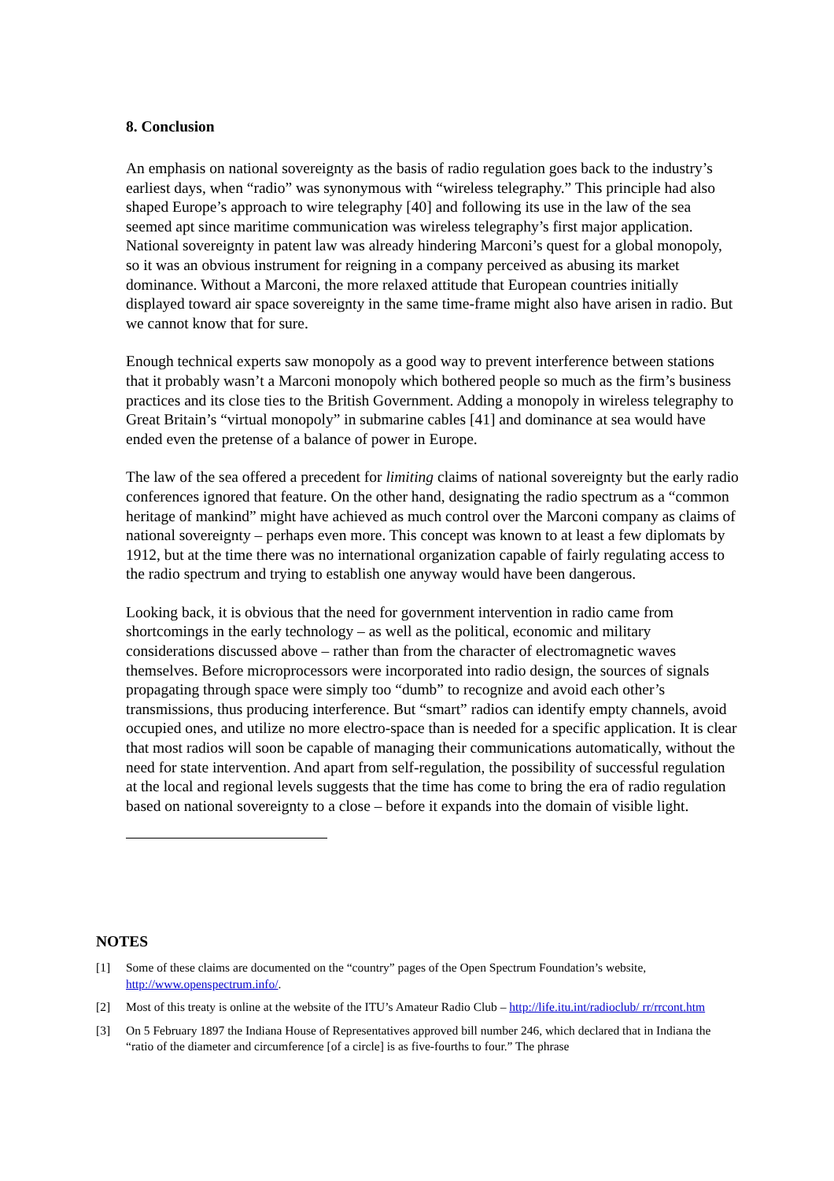8. Conclusion
An emphasis on national sovereignty as the basis of radio regulation goes back to the industry’s earliest days, when “radio” was synonymous with “wireless telegraphy.” This principle had also shaped Europe’s approach to wire telegraphy [40] and following its use in the law of the sea seemed apt since maritime communication was wireless telegraphy’s first major application. National sovereignty in patent law was already hindering Marconi’s quest for a global monopoly, so it was an obvious instrument for reigning in a company perceived as abusing its market dominance. Without a Marconi, the more relaxed attitude that European countries initially displayed toward air space sovereignty in the same time-frame might also have arisen in radio. But we cannot know that for sure.
Enough technical experts saw monopoly as a good way to prevent interference between stations that it probably wasn’t a Marconi monopoly which bothered people so much as the firm’s business practices and its close ties to the British Government. Adding a monopoly in wireless telegraphy to Great Britain’s “virtual monopoly” in submarine cables [41] and dominance at sea would have ended even the pretense of a balance of power in Europe.
The law of the sea offered a precedent for limiting claims of national sovereignty but the early radio conferences ignored that feature. On the other hand, designating the radio spectrum as a “common heritage of mankind” might have achieved as much control over the Marconi company as claims of national sovereignty – perhaps even more. This concept was known to at least a few diplomats by 1912, but at the time there was no international organization capable of fairly regulating access to the radio spectrum and trying to establish one anyway would have been dangerous.
Looking back, it is obvious that the need for government intervention in radio came from shortcomings in the early technology – as well as the political, economic and military considerations discussed above – rather than from the character of electromagnetic waves themselves. Before microprocessors were incorporated into radio design, the sources of signals propagating through space were simply too “dumb” to recognize and avoid each other’s transmissions, thus producing interference. But “smart” radios can identify empty channels, avoid occupied ones, and utilize no more electro-space than is needed for a specific application. It is clear that most radios will soon be capable of managing their communications automatically, without the need for state intervention. And apart from self-regulation, the possibility of successful regulation at the local and regional levels suggests that the time has come to bring the era of radio regulation based on national sovereignty to a close – before it expands into the domain of visible light.
NOTES
[1] Some of these claims are documented on the “country” pages of the Open Spectrum Foundation’s website, http://www.openspectrum.info/.
[2] Most of this treaty is online at the website of the ITU’s Amateur Radio Club – http://life.itu.int/radioclub/ rr/rrcont.htm
[3] On 5 February 1897 the Indiana House of Representatives approved bill number 246, which declared that in Indiana the “ratio of the diameter and circumference [of a circle] is as five-fourths to four.” The phrase